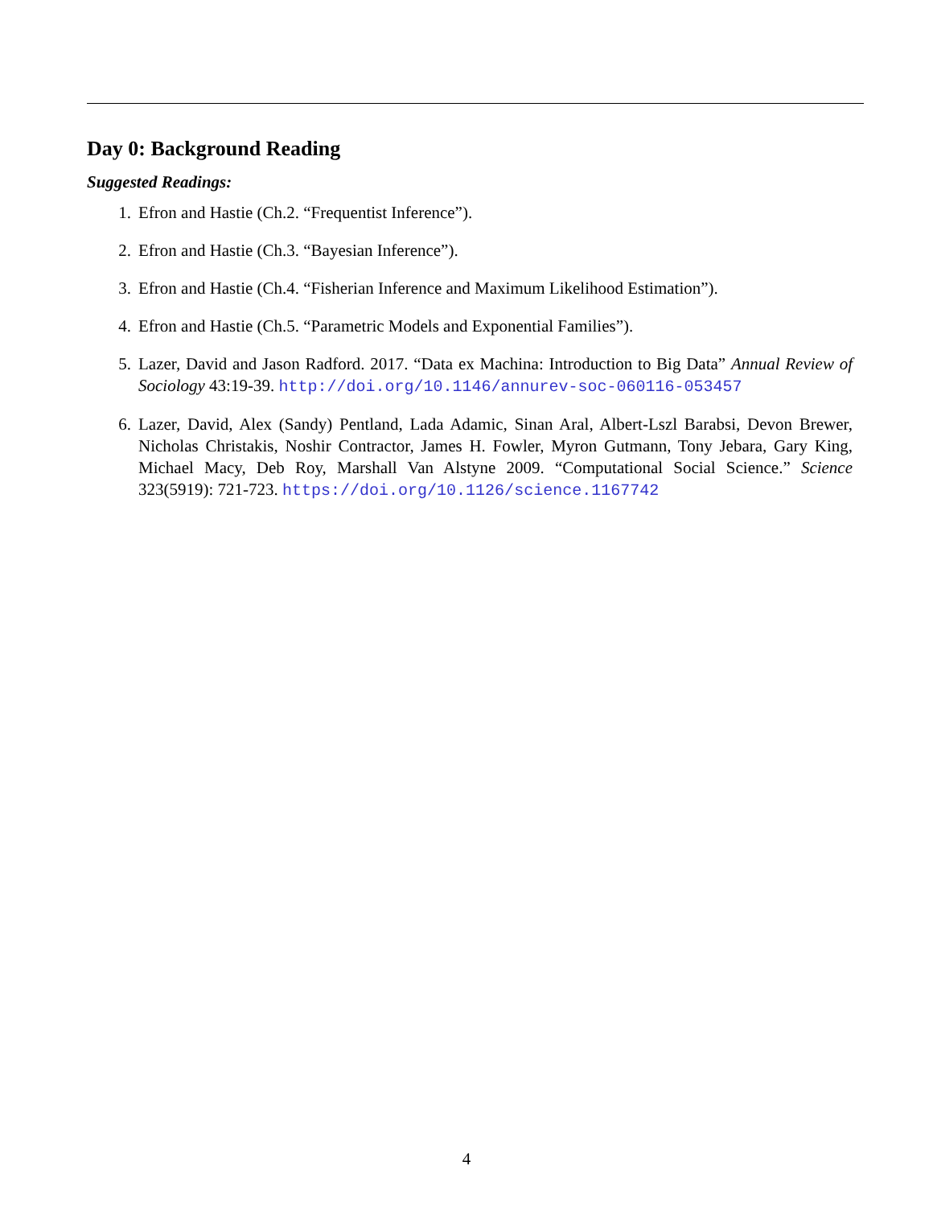Day 0: Background Reading
Suggested Readings:
1. Efron and Hastie (Ch.2. “Frequentist Inference”).
2. Efron and Hastie (Ch.3. “Bayesian Inference”).
3. Efron and Hastie (Ch.4. “Fisherian Inference and Maximum Likelihood Estimation”).
4. Efron and Hastie (Ch.5. “Parametric Models and Exponential Families”).
5. Lazer, David and Jason Radford. 2017. “Data ex Machina: Introduction to Big Data” Annual Review of Sociology 43:19-39. http://doi.org/10.1146/annurev-soc-060116-053457
6. Lazer, David, Alex (Sandy) Pentland, Lada Adamic, Sinan Aral, Albert-Lszl Barabsi, Devon Brewer, Nicholas Christakis, Noshir Contractor, James H. Fowler, Myron Gutmann, Tony Jebara, Gary King, Michael Macy, Deb Roy, Marshall Van Alstyne 2009. “Computational Social Science.” Science 323(5919): 721-723. https://doi.org/10.1126/science.1167742
4